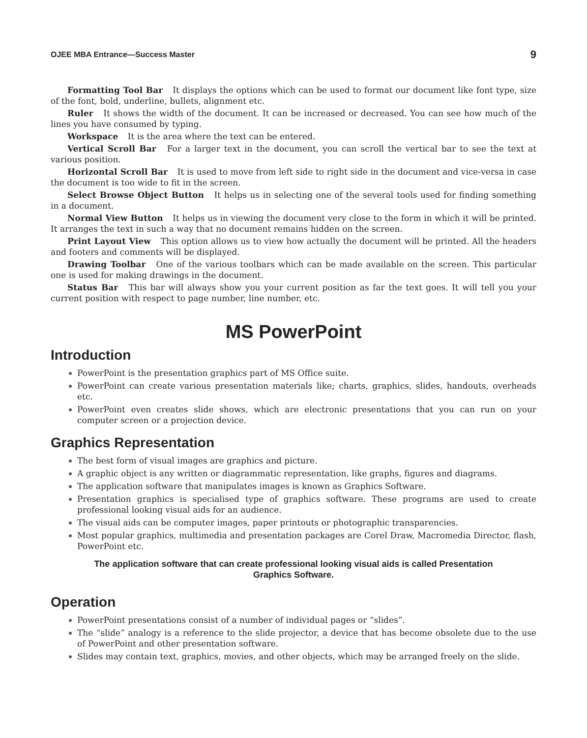OJEE MBA Entrance—Success Master 9
Formatting Tool Bar It displays the options which can be used to format our document like font type, size of the font, bold, underline, bullets, alignment etc.
Ruler It shows the width of the document. It can be increased or decreased. You can see how much of the lines you have consumed by typing.
Workspace It is the area where the text can be entered.
Vertical Scroll Bar For a larger text in the document, you can scroll the vertical bar to see the text at various position.
Horizontal Scroll Bar It is used to move from left side to right side in the document and vice-versa in case the document is too wide to fit in the screen.
Select Browse Object Button It helps us in selecting one of the several tools used for finding something in a document.
Normal View Button It helps us in viewing the document very close to the form in which it will be printed. It arranges the text in such a way that no document remains hidden on the screen.
Print Layout View This option allows us to view how actually the document will be printed. All the headers and footers and comments will be displayed.
Drawing Toolbar One of the various toolbars which can be made available on the screen. This particular one is used for making drawings in the document.
Status Bar This bar will always show you your current position as far the text goes. It will tell you your current position with respect to page number, line number, etc.
MS PowerPoint
Introduction
PowerPoint is the presentation graphics part of MS Office suite.
PowerPoint can create various presentation materials like; charts, graphics, slides, handouts, overheads etc.
PowerPoint even creates slide shows, which are electronic presentations that you can run on your computer screen or a projection device.
Graphics Representation
The best form of visual images are graphics and picture.
A graphic object is any written or diagrammatic representation, like graphs, figures and diagrams.
The application software that manipulates images is known as Graphics Software.
Presentation graphics is specialised type of graphics software. These programs are used to create professional looking visual aids for an audience.
The visual aids can be computer images, paper printouts or photographic transparencies.
Most popular graphics, multimedia and presentation packages are Corel Draw, Macromedia Director, flash, PowerPoint etc.
The application software that can create professional looking visual aids is called Presentation Graphics Software.
Operation
PowerPoint presentations consist of a number of individual pages or “slides”.
The “slide” analogy is a reference to the slide projector, a device that has become obsolete due to the use of PowerPoint and other presentation software.
Slides may contain text, graphics, movies, and other objects, which may be arranged freely on the slide.